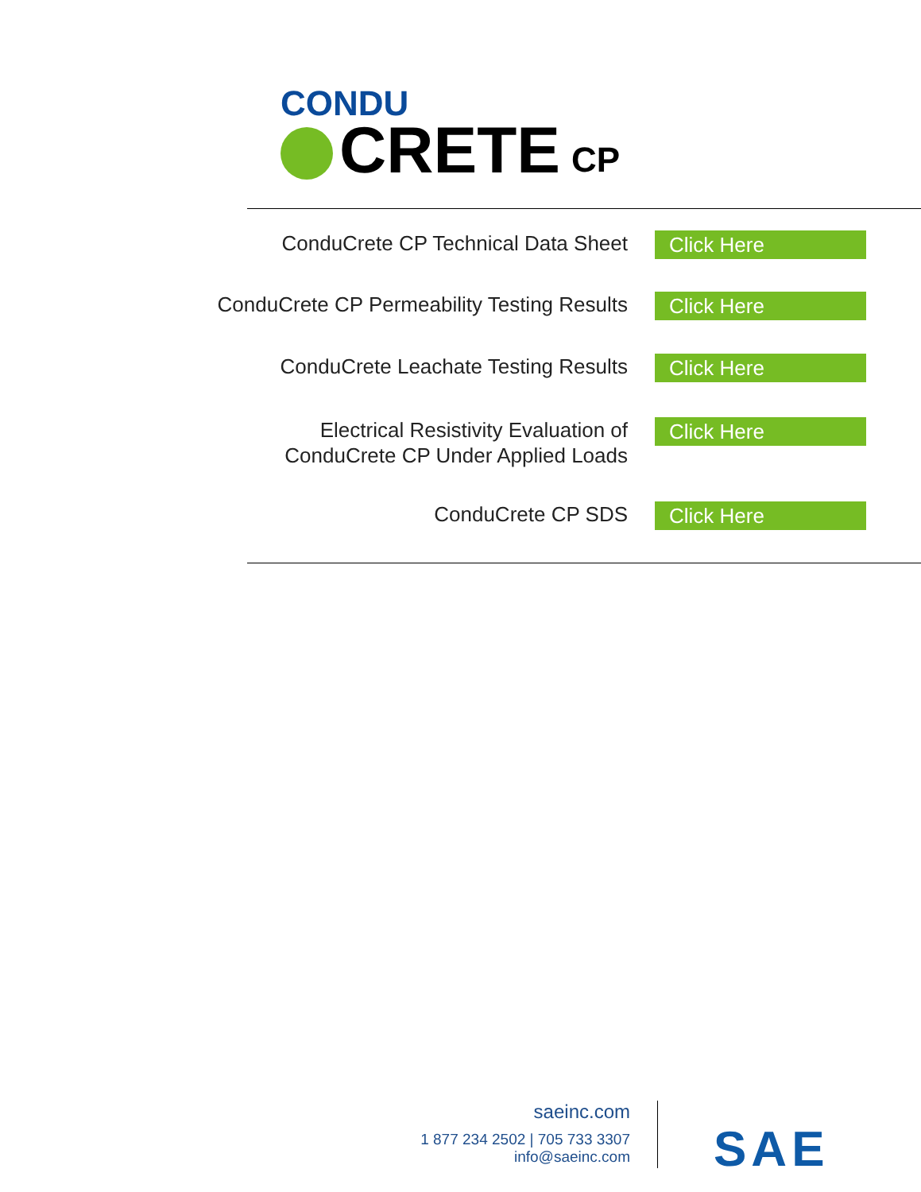CONDU
CRETE CP
ConduCrete CP Technical Data Sheet
Click Here
ConduCrete CP Permeability Testing Results
Click Here
ConduCrete Leachate Testing Results
Click Here
Electrical Resistivity Evaluation of
ConduCrete CP Under Applied Loads
Click Here
ConduCrete CP SDS
Click Here
saeinc.com
1 877 234 2502 | 705 733 3307
info@saeinc.com
SAE